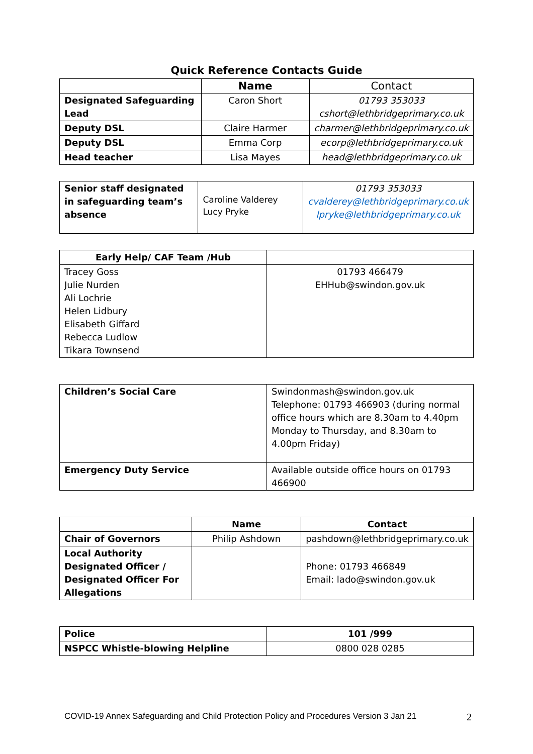Quick Reference Contacts Guide
| | Name | Contact |
| Designated Safeguarding Lead | Caron Short | 01793 353033 cshort@lethbridgeprimary.co.uk |
| Deputy DSL | Claire Harmer | charmer@lethbridgeprimary.co.uk |
| Deputy DSL | Emma Corp | ecorp@lethbridgeprimary.co.uk |
| Head teacher | Lisa Mayes | head@lethbridgeprimary.co.uk |
| Senior staff designated in safeguarding team’s absence | Caroline Valderey Lucy Pryke | 01793 353033 cvalderey@lethbridgeprimary.co.uk lpryke@lethbridgeprimary.co.uk |
| Early Help/ CAF Team /Hub | |
| Tracey Goss Julie Nurden Ali Lochrie Helen Lidbury Elisabeth Giffard Rebecca Ludlow Tikara Townsend | 01793 466479 EHHub@swindon.gov.uk |
| Children’s Social Care | Swindonmash@swindon.gov.uk Telephone: 01793 466903 (during normal office hours which are 8.30am to 4.40pm Monday to Thursday, and 8.30am to 4.00pm Friday) |
| Emergency Duty Service | Available outside office hours on 01793 466900 |
| | Name | Contact |
| Chair of Governors | Philip Ashdown | pashdown@lethbridgeprimary.co.uk |
| Local Authority Designated Officer / Designated Officer For Allegations | | Phone: 01793 466849 Email: lado@swindon.gov.uk |
| Police | 101 /999 |
| NSPCC Whistle-blowing Helpline | 0800 028 0285 |
COVID-19 Annex Safeguarding and Child Protection Policy and Procedures Version 3 Jan 21 2